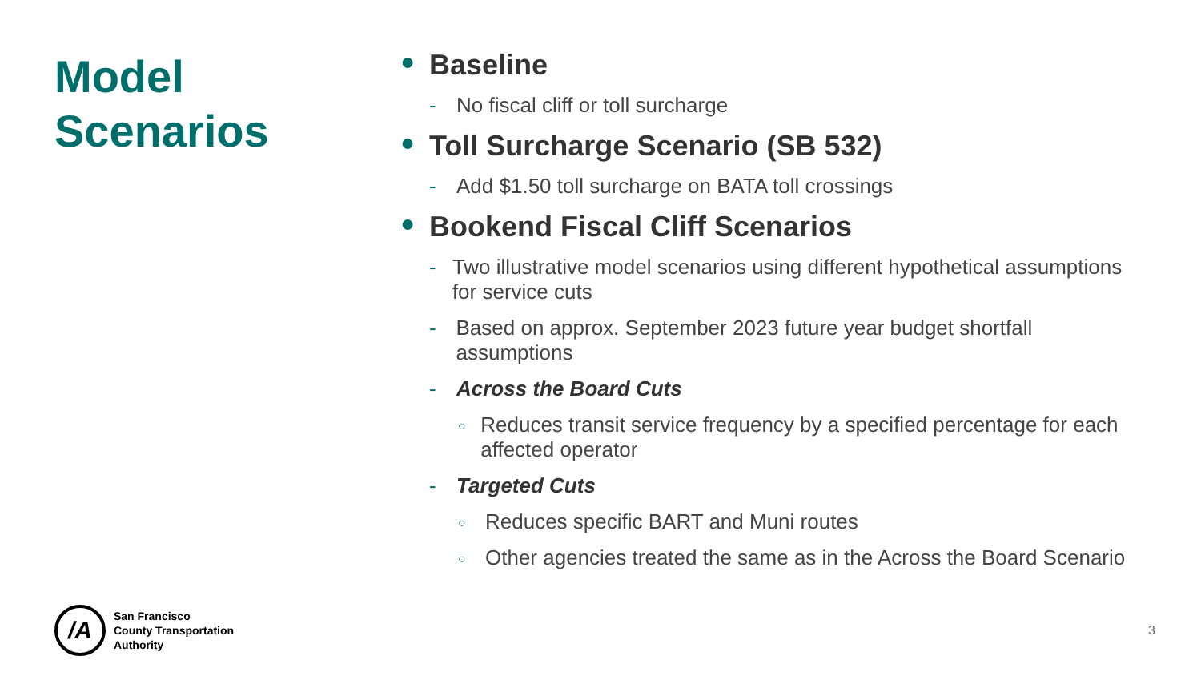Model
Scenarios
● Baseline
- No fiscal cliff or toll surcharge
● Toll Surcharge Scenario (SB 532)
- Add $1.50 toll surcharge on BATA toll crossings
● Bookend Fiscal Cliff Scenarios
- Two illustrative model scenarios using different hypothetical assumptions for service cuts
- Based on approx. September 2023 future year budget shortfall assumptions
- Across the Board Cuts
○ Reduces transit service frequency by a specified percentage for each affected operator
- Targeted Cuts
○ Reduces specific BART and Muni routes
○ Other agencies treated the same as in the Across the Board Scenario
/A
San Francisco
County Transportation
Authority
3